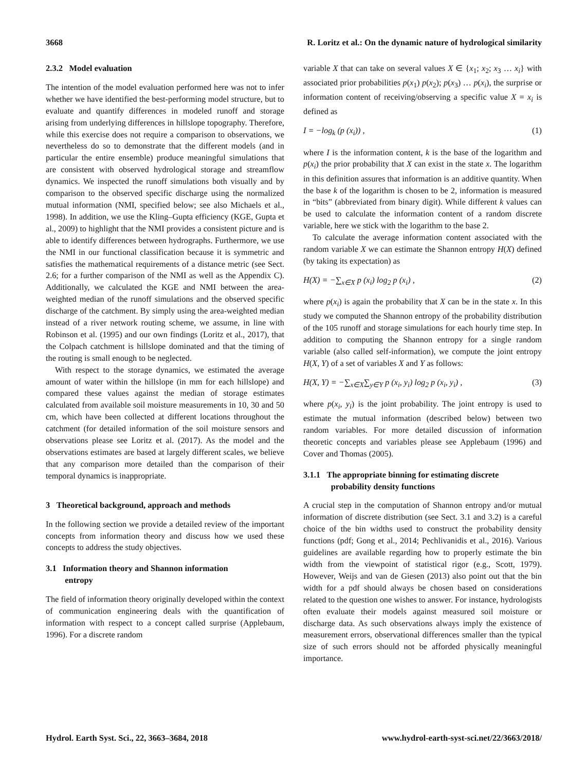3668 R. Loritz et al.: On the dynamic nature of hydrological similarity
2.3.2 Model evaluation
The intention of the model evaluation performed here was not to infer whether we have identified the best-performing model structure, but to evaluate and quantify differences in modeled runoff and storage arising from underlying differences in hillslope topography. Therefore, while this exercise does not require a comparison to observations, we nevertheless do so to demonstrate that the different models (and in particular the entire ensemble) produce meaningful simulations that are consistent with observed hydrological storage and streamflow dynamics. We inspected the runoff simulations both visually and by comparison to the observed specific discharge using the normalized mutual information (NMI, specified below; see also Michaels et al., 1998). In addition, we use the Kling–Gupta efficiency (KGE, Gupta et al., 2009) to highlight that the NMI provides a consistent picture and is able to identify differences between hydrographs. Furthermore, we use the NMI in our functional classification because it is symmetric and satisfies the mathematical requirements of a distance metric (see Sect. 2.6; for a further comparison of the NMI as well as the Appendix C). Additionally, we calculated the KGE and NMI between the area-weighted median of the runoff simulations and the observed specific discharge of the catchment. By simply using the area-weighted median instead of a river network routing scheme, we assume, in line with Robinson et al. (1995) and our own findings (Loritz et al., 2017), that the Colpach catchment is hillslope dominated and that the timing of the routing is small enough to be neglected.
With respect to the storage dynamics, we estimated the average amount of water within the hillslope (in mm for each hillslope) and compared these values against the median of storage estimates calculated from available soil moisture measurements in 10, 30 and 50 cm, which have been collected at different locations throughout the catchment (for detailed information of the soil moisture sensors and observations please see Loritz et al. (2017). As the model and the observations estimates are based at largely different scales, we believe that any comparison more detailed than the comparison of their temporal dynamics is inappropriate.
3 Theoretical background, approach and methods
In the following section we provide a detailed review of the important concepts from information theory and discuss how we used these concepts to address the study objectives.
3.1 Information theory and Shannon information
entropy
The field of information theory originally developed within the context of communication engineering deals with the quantification of information with respect to a concept called surprise (Applebaum, 1996). For a discrete random
variable X that can take on several values X ∈ {x<sub>1</sub>; x<sub>2</sub>; x<sub>3</sub> … x<sub>i</sub>} with associated prior probabilities p(x<sub>1</sub>) p(x<sub>2</sub>); p(x<sub>3</sub>) … p(x<sub>i</sub>), the surprise or information content of receiving/observing a specific value X = x<sub>i</sub> is defined as
I = −log<sub>k</sub> (p (x<sub>i</sub>)) , (1)
where I is the information content, k is the base of the logarithm and p(x<sub>i</sub>) the prior probability that X can exist in the state x. The logarithm in this definition assures that information is an additive quantity. When the base k of the logarithm is chosen to be 2, information is measured in “bits” (abbreviated from binary digit). While different k values can be used to calculate the information content of a random discrete variable, here we stick with the logarithm to the base 2.
To calculate the average information content associated with the random variable X we can estimate the Shannon entropy H(X) defined (by taking its expectation) as
H(X) = −∑<sub>x∈X</sub> p (x<sub>i</sub>) log<sub>2</sub> p (x<sub>i</sub>) , (2)
where p(x<sub>i</sub>) is again the probability that X can be in the state x. In this study we computed the Shannon entropy of the probability distribution of the 105 runoff and storage simulations for each hourly time step. In addition to computing the Shannon entropy for a single random variable (also called self-information), we compute the joint entropy H(X, Y) of a set of variables X and Y as follows:
H(X, Y) = −∑<sub>x∈X</sub>∑<sub>y∈Y</sub> p (x<sub>i</sub>, y<sub>i</sub>) log<sub>2</sub> p (x<sub>i</sub>, y<sub>i</sub>) , (3)
where p(x<sub>i</sub>, y<sub>i</sub>) is the joint probability. The joint entropy is used to estimate the mutual information (described below) between two random variables. For more detailed discussion of information theoretic concepts and variables please see Applebaum (1996) and Cover and Thomas (2005).
3.1.1 The appropriate binning for estimating discrete
probability density functions
A crucial step in the computation of Shannon entropy and/or mutual information of discrete distribution (see Sect. 3.1 and 3.2) is a careful choice of the bin widths used to construct the probability density functions (pdf; Gong et al., 2014; Pechlivanidis et al., 2016). Various guidelines are available regarding how to properly estimate the bin width from the viewpoint of statistical rigor (e.g., Scott, 1979). However, Weijs and van de Giesen (2013) also point out that the bin width for a pdf should always be chosen based on considerations related to the question one wishes to answer. For instance, hydrologists often evaluate their models against measured soil moisture or discharge data. As such observations always imply the existence of measurement errors, observational differences smaller than the typical size of such errors should not be afforded physically meaningful importance.
Hydrol. Earth Syst. Sci., 22, 3663–3684, 2018 www.hydrol-earth-syst-sci.net/22/3663/2018/